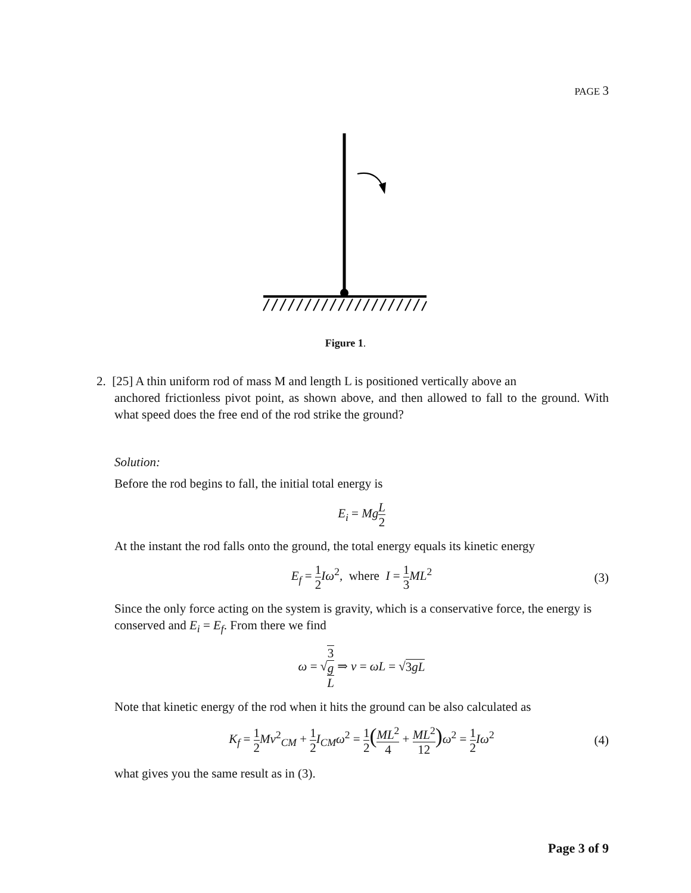PAGE 3
Figure 1.
2. [25] A thin uniform rod of mass M and length L is positioned vertically above an
anchored frictionless pivot point, as shown above, and then allowed to fall to the ground. With what speed does the free end of the rod strike the ground?
Solution:
Before the rod begins to fall, the initial total energy is
E<sub>i</sub> = MgL 2
At the instant the rod falls onto the ground, the total energy equals its kinetic energy
E<sub>f</sub> = 1 2 Iω<sup>2</sup>, where I = 1 3 ML<sup>2</sup> (3)
Since the only force acting on the system is gravity, which is a conservative force, the energy is conserved and E<sub>i</sub> = E<sub>f</sub>. From there we find
ω = √3
g L ⇒ v = ωL = √3gL
Note that kinetic energy of the rod when it hits the ground can be also calculated as
K<sub>f</sub> = 1 2 Mv<sup>2</sup><sub>CM</sub> + 1 2 I<sub>CM</sub>ω<sup>2</sup> = 1 2(ML<sup>2</sup> 4 + ML<sup>2</sup> 12) ω<sup>2</sup> = 1 2 Iω<sup>2</sup> (4)
what gives you the same result as in (3).
Page 3 of 9